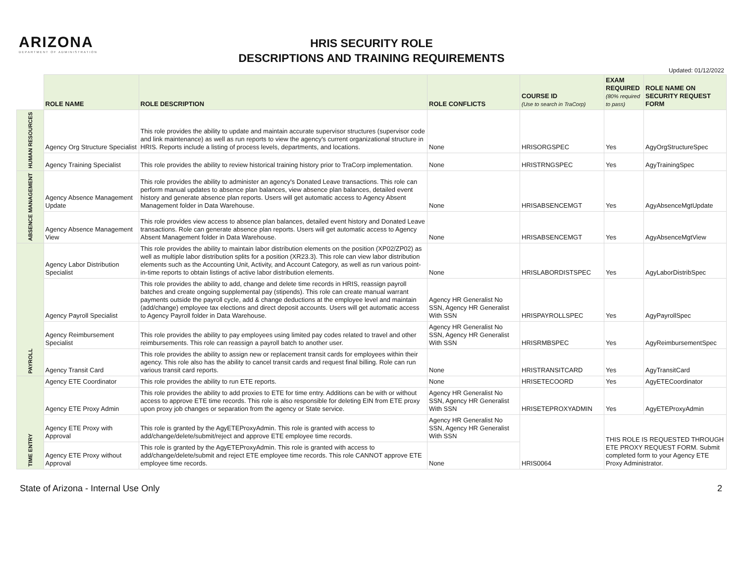ARIZONA
DEPARTMENT OF ADMINISTRATION
HRIS SECURITY ROLE
DESCRIPTIONS AND TRAINING REQUIREMENTS
Updated: 01/12/2022
| | ROLE NAME | ROLE DESCRIPTION | ROLE CONFLICTS | COURSE ID (Use to search in TraCorp) | EXAM REQUIRED (80% required to pass) | ROLE NAME ON SECURITY REQUEST FORM |
| HUMAN RESOURCES | Agency Org Structure Specialist | This role provides the ability to update and maintain accurate supervisor structures (supervisor code and link maintenance) as well as run reports to view the agency's current organizational structure in HRIS. Reports include a listing of process levels, departments, and locations. | None | HRISORGSPEC | Yes | AgyOrgStructureSpec |
| | Agency Training Specialist | This role provides the ability to review historical training history prior to TraCorp implementation. | None | HRISTRNGSPEC | Yes | AgyTrainingSpec |
| ABSENCE MANAGEMENT | Agency Absence Management Update | This role provides the ability to administer an agency's Donated Leave transactions. This role can perform manual updates to absence plan balances, view absence plan balances, detailed event history and generate absence plan reports. Users will get automatic access to Agency Absent Management folder in Data Warehouse. | None | HRISABSENCEMGT | Yes | AgyAbsenceMgtUpdate |
| | Agency Absence Management View | This role provides view access to absence plan balances, detailed event history and Donated Leave transactions. Role can generate absence plan reports. Users will get automatic access to Agency Absent Management folder in Data Warehouse. | None | HRISABSENCEMGT | Yes | AgyAbsenceMgtView |
| PAYROLL | Agency Labor Distribution Specialist | This role provides the ability to maintain labor distribution elements on the position (XP02/ZP02) as well as multiple labor distribution splits for a position (XR23.3). This role can view labor distribution elements such as the Accounting Unit, Activity, and Account Category, as well as run various point-in-time reports to obtain listings of active labor distribution elements. | None | HRISLABORDISTSPEC | Yes | AgyLaborDistribSpec |
| | Agency Payroll Specialist | This role provides the ability to add, change and delete time records in HRIS, reassign payroll batches and create ongoing supplemental pay (stipends). This role can create manual warrant payments outside the payroll cycle, add & change deductions at the employee level and maintain (add/change) employee tax elections and direct deposit accounts. Users will get automatic access to Agency Payroll folder in Data Warehouse. | Agency HR Generalist No SSN, Agency HR Generalist With SSN | HRISPAYROLLSPEC | Yes | AgyPayrollSpec |
| | Agency Reimbursement Specialist | This role provides the ability to pay employees using limited pay codes related to travel and other reimbursements. This role can reassign a payroll batch to another user. | Agency HR Generalist No SSN, Agency HR Generalist With SSN | HRISRMBSPEC | Yes | AgyReimbursementSpec |
| | Agency Transit Card | This role provides the ability to assign new or replacement transit cards for employees within their agency. This role also has the ability to cancel transit cards and request final billing. Role can run various transit card reports. | None | HRISTRANSITCARD | Yes | AgyTransitCard |
| TIME ENTRY | Agency ETE Coordinator | This role provides the ability to run ETE reports. | None | HRISETECOORD | Yes | AgyETECoordinator |
| | Agency ETE Proxy Admin | This role provides the ability to add proxies to ETE for time entry. Additions can be with or without access to approve ETE time records. This role is also responsible for deleting EIN from ETE proxy upon proxy job changes or separation from the agency or State service. | Agency HR Generalist No SSN, Agency HR Generalist With SSN | HRISETEPROXYADMIN | Yes | AgyETEProxyAdmin |
| | Agency ETE Proxy with Approval | This role is granted by the AgyETEProxyAdmin. This role is granted with access to add/change/delete/submit/reject and approve ETE employee time records. | Agency HR Generalist No SSN, Agency HR Generalist With SSN | HRIS0064 | THIS ROLE IS REQUESTED THROUGH ETE PROXY REQUEST FORM. Submit completed form to your Agency ETE Proxy Administrator. | |
| | Agency ETE Proxy without Approval | This role is granted by the AgyETEProxyAdmin. This role is granted with access to add/change/delete/submit and reject ETE employee time records. This role CANNOT approve ETE employee time records. | None | | | |
State of Arizona - Internal Use Only 2